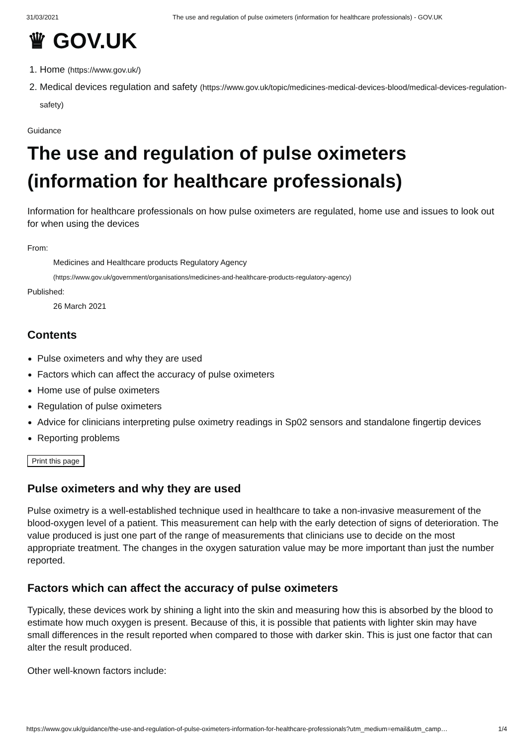31/03/2021 The use and regulation of pulse oximeters (information for healthcare professionals) - GOV.UK
♛ GOV.UK
1. Home (https://www.gov.uk/)
2. Medical devices regulation and safety (https://www.gov.uk/topic/medicines-medical-devices-blood/medical-devices-regulation-safety)
Guidance
The use and regulation of pulse oximeters (information for healthcare professionals)
Information for healthcare professionals on how pulse oximeters are regulated, home use and issues to look out for when using the devices
From:
Medicines and Healthcare products Regulatory Agency
(https://www.gov.uk/government/organisations/medicines-and-healthcare-products-regulatory-agency)
Published:
26 March 2021
Contents
Pulse oximeters and why they are used
Factors which can affect the accuracy of pulse oximeters
Home use of pulse oximeters
Regulation of pulse oximeters
Advice for clinicians interpreting pulse oximetry readings in Sp02 sensors and standalone fingertip devices
Reporting problems
Print this page
Pulse oximeters and why they are used
Pulse oximetry is a well-established technique used in healthcare to take a non-invasive measurement of the blood-oxygen level of a patient. This measurement can help with the early detection of signs of deterioration. The value produced is just one part of the range of measurements that clinicians use to decide on the most appropriate treatment. The changes in the oxygen saturation value may be more important than just the number reported.
Factors which can affect the accuracy of pulse oximeters
Typically, these devices work by shining a light into the skin and measuring how this is absorbed by the blood to estimate how much oxygen is present. Because of this, it is possible that patients with lighter skin may have small differences in the result reported when compared to those with darker skin. This is just one factor that can alter the result produced.
Other well-known factors include:
https://www.gov.uk/guidance/the-use-and-regulation-of-pulse-oximeters-information-for-healthcare-professionals?utm_medium=email&utm_camp… 1/4